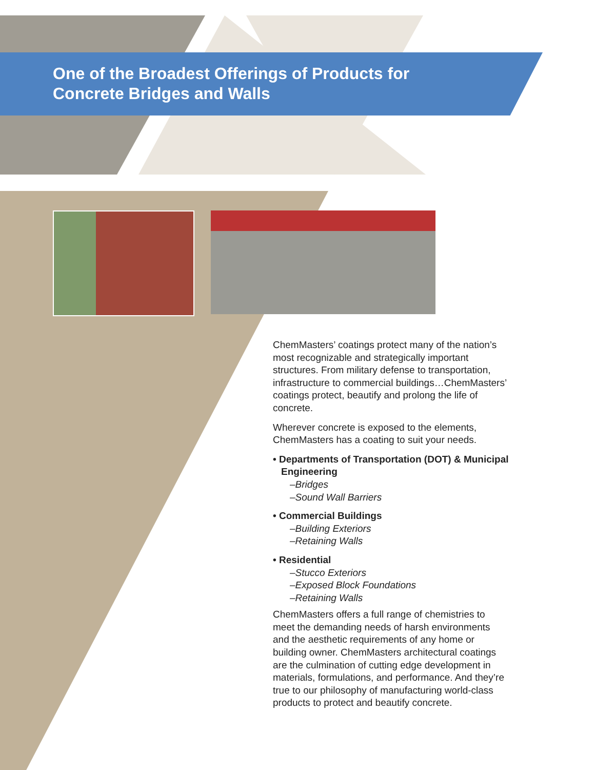One of the Broadest Offerings of Products for
Concrete Bridges and Walls
ChemMasters’ coatings protect many of the nation’s most recognizable and strategically important structures. From military defense to transportation, infrastructure to commercial buildings…ChemMasters’ coatings protect, beautify and prolong the life of concrete.
Wherever concrete is exposed to the elements, ChemMasters has a coating to suit your needs.
• Departments of Transportation (DOT) & Municipal Engineering
–Bridges
–Sound Wall Barriers
• Commercial Buildings
–Building Exteriors
–Retaining Walls
• Residential
–Stucco Exteriors
–Exposed Block Foundations
–Retaining Walls
ChemMasters offers a full range of chemistries to meet the demanding needs of harsh environments and the aesthetic requirements of any home or building owner. ChemMasters architectural coatings are the culmination of cutting edge development in materials, formulations, and performance. And they’re true to our philosophy of manufacturing world-class products to protect and beautify concrete.